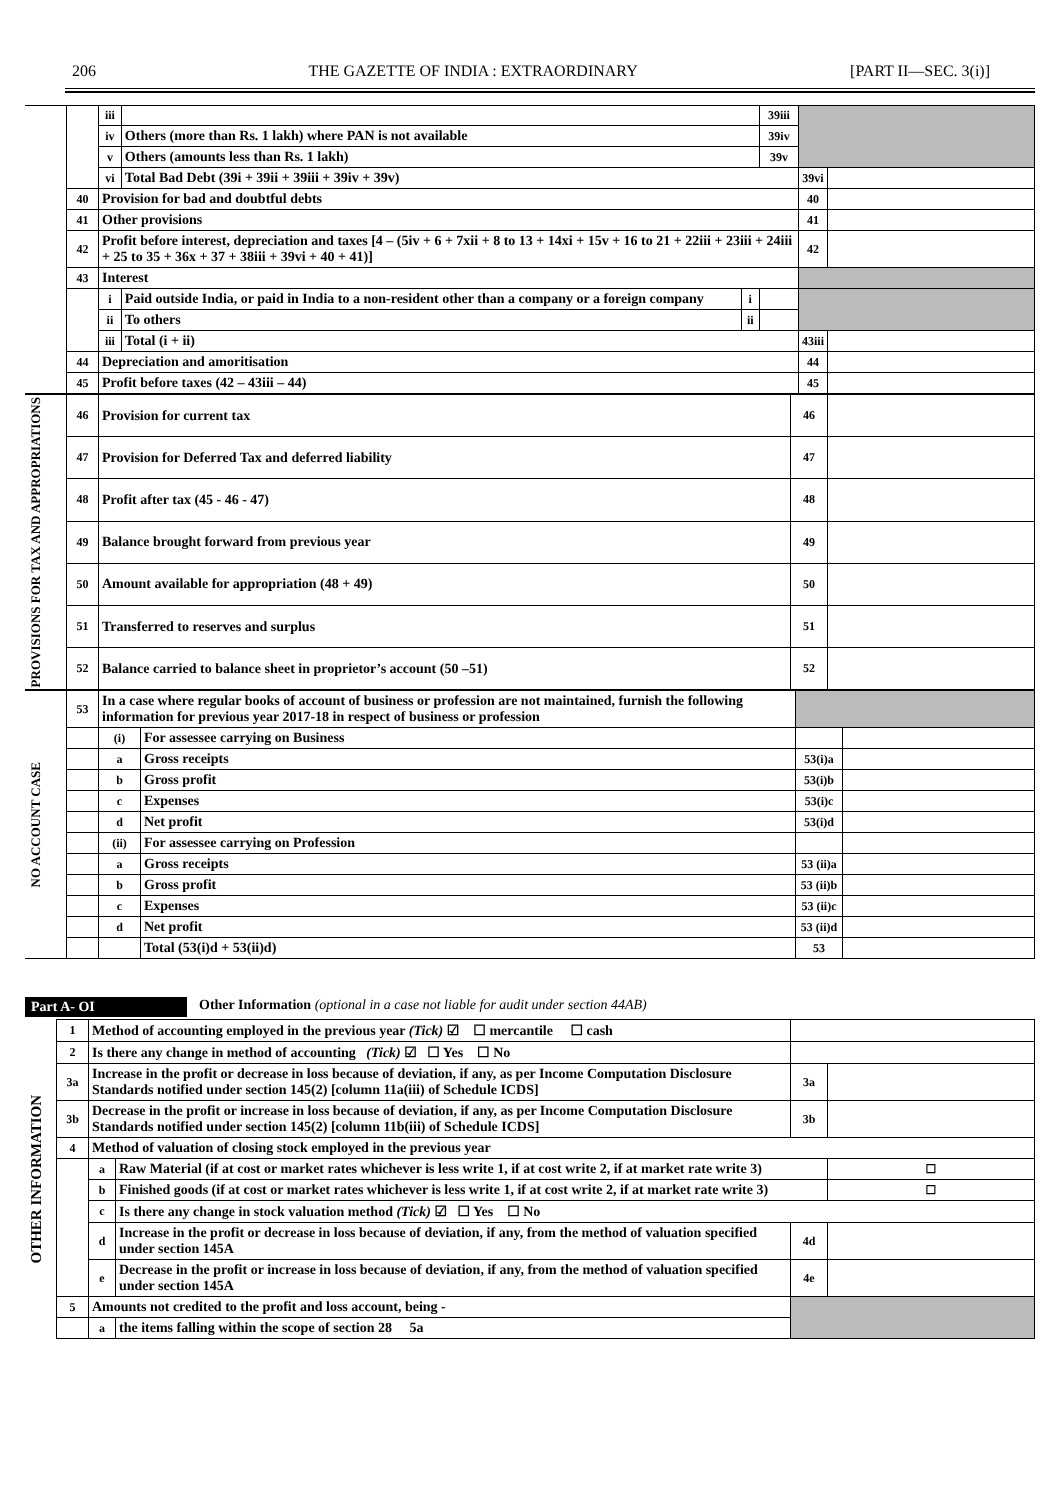206 THE GAZETTE OF INDIA : EXTRAORDINARY [PART II—SEC. 3(i)]
| | | iii | | | 39iii | | |
| | | iv | Others (more than Rs. 1 lakh) where PAN is not available | | 39iv | | |
| | | v | Others (amounts less than Rs. 1 lakh) | | 39v | | |
| | | vi | Total Bad Debt (39i + 39ii + 39iii + 39iv + 39v) | | | 39vi | |
| | 40 | Provision for bad and doubtful debts | | | | 40 | |
| | 41 | Other provisions | | | | 41 | |
| | 42 | Profit before interest, depreciation and taxes [4 – (5iv + 6 + 7xii + 8 to 13 + 14xi + 15v + 16 to 21 + 22iii + 23iii + 24iii + 25 to 35 + 36x + 37 + 38iii + 39vi + 40 + 41)] | | | | 42 | |
| | 43 | Interest | | | | | |
| | | i | Paid outside India, or paid in India to a non-resident other than a company or a foreign company | i | | | |
| | | ii | To others | ii | | | |
| | | iii | Total (i + ii) | | | 43iii | |
| | 44 | Depreciation and amoritisation | | | | 44 | |
| | 45 | Profit before taxes (42 – 43iii – 44) | | | | 45 | |
| PROVISIONS FOR TAX AND APPROPRIATIONS | 46 | Provision for current tax | 46 | |
| | 47 | Provision for Deferred Tax and deferred liability | 47 | |
| | 48 | Profit after tax (45 - 46 - 47) | 48 | |
| | 49 | Balance brought forward from previous year | 49 | |
| | 50 | Amount available for appropriation (48 + 49) | 50 | |
| | 51 | Transferred to reserves and surplus | 51 | |
| | 52 | Balance carried to balance sheet in proprietor’s account (50 –51) | 52 | |
| NO ACCOUNT CASE | 53 | In a case where regular books of account of business or profession are not maintained, furnish the following information for previous year 2017-18 in respect of business or profession | | | |
| | | (i) | For assessee carrying on Business | | |
| | | a | Gross receipts | 53(i)a | |
| | | b | Gross profit | 53(i)b | |
| | | c | Expenses | 53(i)c | |
| | | d | Net profit | 53(i)d | |
| | | (ii) | For assessee carrying on Profession | | |
| | | a | Gross receipts | 53 (ii)a | |
| | | b | Gross profit | 53 (ii)b | |
| | | c | Expenses | 53 (ii)c | |
| | | d | Net profit | 53 (ii)d | |
| | | | Total (53(i)d + 53(ii)d) | 53 | |
Part A- OI Other Information (optional in a case not liable for audit under section 44AB)
| OTHER INFORMATION | 1 | Method of accounting employed in the previous year (Tick) ☑ ☐ mercantile ☐ cash | | | |
| | 2 | Is there any change in method of accounting (Tick) ☑ ☐ Yes ☐ No | | | |
| | 3a | Increase in the profit or decrease in loss because of deviation, if any, as per Income Computation Disclosure Standards notified under section 145(2) [column 11a(iii) of Schedule ICDS] | | 3a | |
| | 3b | Decrease in the profit or increase in loss because of deviation, if any, as per Income Computation Disclosure Standards notified under section 145(2) [column 11b(iii) of Schedule ICDS] | | 3b | |
| | 4 | Method of valuation of closing stock employed in the previous year | | | |
| | | a | Raw Material (if at cost or market rates whichever is less write 1, if at cost write 2, if at market rate write 3) | | ☐ |
| | | b | Finished goods (if at cost or market rates whichever is less write 1, if at cost write 2, if at market rate write 3) | | ☐ |
| | | c | Is there any change in stock valuation method (Tick) ☑ ☐ Yes ☐ No | | |
| | | d | Increase in the profit or decrease in loss because of deviation, if any, from the method of valuation specified under section 145A | 4d | |
| | | e | Decrease in the profit or increase in loss because of deviation, if any, from the method of valuation specified under section 145A | 4e | |
| | 5 | Amounts not credited to the profit and loss account, being - | | | |
| | | a | the items falling within the scope of section 28 5a | | |